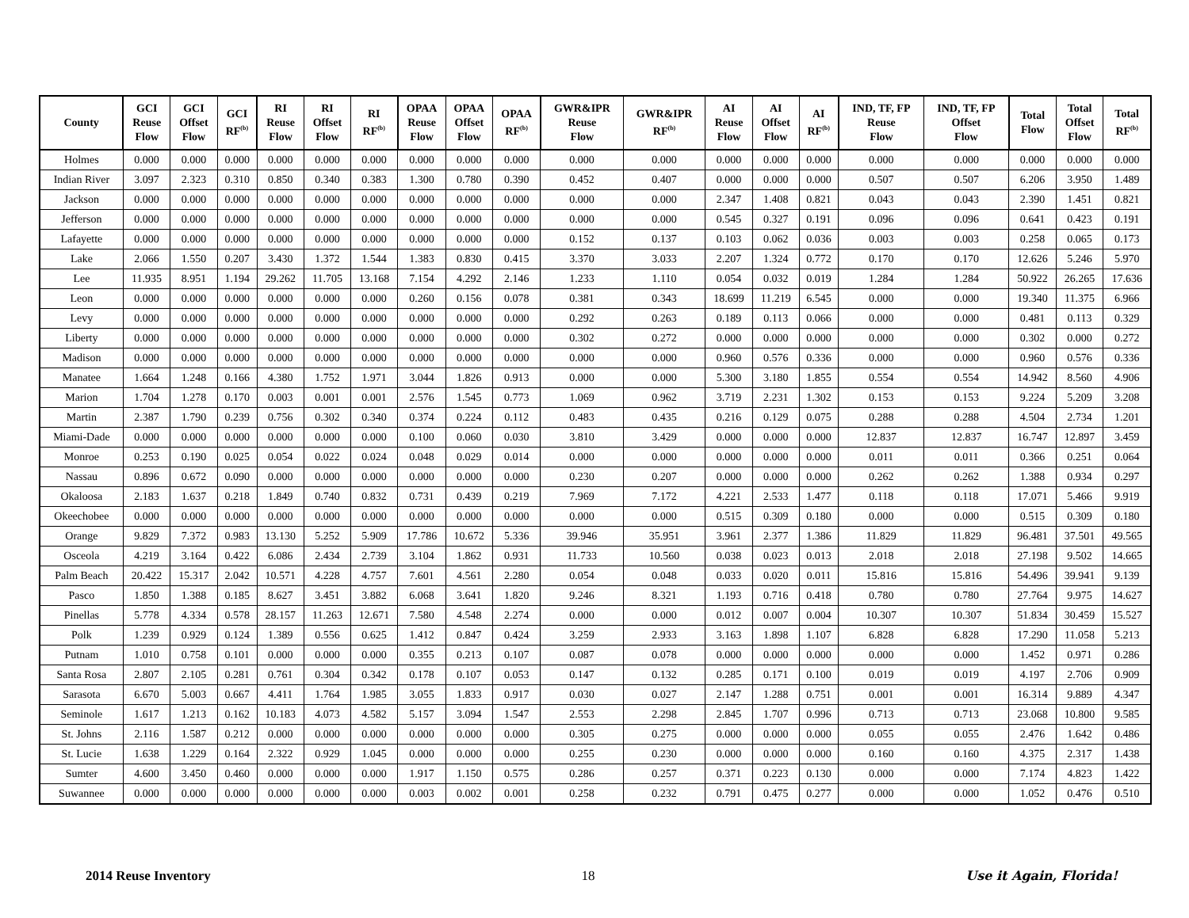| County | GCI Reuse Flow | GCI Offset Flow | GCI RF<sup>(b)</sup> | RI Reuse Flow | RI Offset Flow | RI RF<sup>(b)</sup> | OPAA Reuse Flow | OPAA Offset Flow | OPAA RF<sup>(b)</sup> | GWR&IPR Reuse Flow | GWR&IPR RF<sup>(b)</sup> | AI Reuse Flow | AI Offset Flow | AI RF<sup>(b)</sup> | IND, TF, FP Reuse Flow | IND, TF, FP Offset Flow | Total Flow | Total Offset Flow | Total RF<sup>(b)</sup> |
| --- | --- | --- | --- | --- | --- | --- | --- | --- | --- | --- | --- | --- | --- | --- | --- | --- | --- | --- | --- |
| Holmes | 0.000 | 0.000 | 0.000 | 0.000 | 0.000 | 0.000 | 0.000 | 0.000 | 0.000 | 0.000 | 0.000 | 0.000 | 0.000 | 0.000 | 0.000 | 0.000 | 0.000 | 0.000 | 0.000 |
| Indian River | 3.097 | 2.323 | 0.310 | 0.850 | 0.340 | 0.383 | 1.300 | 0.780 | 0.390 | 0.452 | 0.407 | 0.000 | 0.000 | 0.000 | 0.507 | 0.507 | 6.206 | 3.950 | 1.489 |
| Jackson | 0.000 | 0.000 | 0.000 | 0.000 | 0.000 | 0.000 | 0.000 | 0.000 | 0.000 | 0.000 | 0.000 | 2.347 | 1.408 | 0.821 | 0.043 | 0.043 | 2.390 | 1.451 | 0.821 |
| Jefferson | 0.000 | 0.000 | 0.000 | 0.000 | 0.000 | 0.000 | 0.000 | 0.000 | 0.000 | 0.000 | 0.000 | 0.545 | 0.327 | 0.191 | 0.096 | 0.096 | 0.641 | 0.423 | 0.191 |
| Lafayette | 0.000 | 0.000 | 0.000 | 0.000 | 0.000 | 0.000 | 0.000 | 0.000 | 0.000 | 0.152 | 0.137 | 0.103 | 0.062 | 0.036 | 0.003 | 0.003 | 0.258 | 0.065 | 0.173 |
| Lake | 2.066 | 1.550 | 0.207 | 3.430 | 1.372 | 1.544 | 1.383 | 0.830 | 0.415 | 3.370 | 3.033 | 2.207 | 1.324 | 0.772 | 0.170 | 0.170 | 12.626 | 5.246 | 5.970 |
| Lee | 11.935 | 8.951 | 1.194 | 29.262 | 11.705 | 13.168 | 7.154 | 4.292 | 2.146 | 1.233 | 1.110 | 0.054 | 0.032 | 0.019 | 1.284 | 1.284 | 50.922 | 26.265 | 17.636 |
| Leon | 0.000 | 0.000 | 0.000 | 0.000 | 0.000 | 0.000 | 0.260 | 0.156 | 0.078 | 0.381 | 0.343 | 18.699 | 11.219 | 6.545 | 0.000 | 0.000 | 19.340 | 11.375 | 6.966 |
| Levy | 0.000 | 0.000 | 0.000 | 0.000 | 0.000 | 0.000 | 0.000 | 0.000 | 0.000 | 0.292 | 0.263 | 0.189 | 0.113 | 0.066 | 0.000 | 0.000 | 0.481 | 0.113 | 0.329 |
| Liberty | 0.000 | 0.000 | 0.000 | 0.000 | 0.000 | 0.000 | 0.000 | 0.000 | 0.000 | 0.302 | 0.272 | 0.000 | 0.000 | 0.000 | 0.000 | 0.000 | 0.302 | 0.000 | 0.272 |
| Madison | 0.000 | 0.000 | 0.000 | 0.000 | 0.000 | 0.000 | 0.000 | 0.000 | 0.000 | 0.000 | 0.000 | 0.960 | 0.576 | 0.336 | 0.000 | 0.000 | 0.960 | 0.576 | 0.336 |
| Manatee | 1.664 | 1.248 | 0.166 | 4.380 | 1.752 | 1.971 | 3.044 | 1.826 | 0.913 | 0.000 | 0.000 | 5.300 | 3.180 | 1.855 | 0.554 | 0.554 | 14.942 | 8.560 | 4.906 |
| Marion | 1.704 | 1.278 | 0.170 | 0.003 | 0.001 | 0.001 | 2.576 | 1.545 | 0.773 | 1.069 | 0.962 | 3.719 | 2.231 | 1.302 | 0.153 | 0.153 | 9.224 | 5.209 | 3.208 |
| Martin | 2.387 | 1.790 | 0.239 | 0.756 | 0.302 | 0.340 | 0.374 | 0.224 | 0.112 | 0.483 | 0.435 | 0.216 | 0.129 | 0.075 | 0.288 | 0.288 | 4.504 | 2.734 | 1.201 |
| Miami-Dade | 0.000 | 0.000 | 0.000 | 0.000 | 0.000 | 0.000 | 0.100 | 0.060 | 0.030 | 3.810 | 3.429 | 0.000 | 0.000 | 0.000 | 12.837 | 12.837 | 16.747 | 12.897 | 3.459 |
| Monroe | 0.253 | 0.190 | 0.025 | 0.054 | 0.022 | 0.024 | 0.048 | 0.029 | 0.014 | 0.000 | 0.000 | 0.000 | 0.000 | 0.000 | 0.011 | 0.011 | 0.366 | 0.251 | 0.064 |
| Nassau | 0.896 | 0.672 | 0.090 | 0.000 | 0.000 | 0.000 | 0.000 | 0.000 | 0.000 | 0.230 | 0.207 | 0.000 | 0.000 | 0.000 | 0.262 | 0.262 | 1.388 | 0.934 | 0.297 |
| Okaloosa | 2.183 | 1.637 | 0.218 | 1.849 | 0.740 | 0.832 | 0.731 | 0.439 | 0.219 | 7.969 | 7.172 | 4.221 | 2.533 | 1.477 | 0.118 | 0.118 | 17.071 | 5.466 | 9.919 |
| Okeechobee | 0.000 | 0.000 | 0.000 | 0.000 | 0.000 | 0.000 | 0.000 | 0.000 | 0.000 | 0.000 | 0.000 | 0.515 | 0.309 | 0.180 | 0.000 | 0.000 | 0.515 | 0.309 | 0.180 |
| Orange | 9.829 | 7.372 | 0.983 | 13.130 | 5.252 | 5.909 | 17.786 | 10.672 | 5.336 | 39.946 | 35.951 | 3.961 | 2.377 | 1.386 | 11.829 | 11.829 | 96.481 | 37.501 | 49.565 |
| Osceola | 4.219 | 3.164 | 0.422 | 6.086 | 2.434 | 2.739 | 3.104 | 1.862 | 0.931 | 11.733 | 10.560 | 0.038 | 0.023 | 0.013 | 2.018 | 2.018 | 27.198 | 9.502 | 14.665 |
| Palm Beach | 20.422 | 15.317 | 2.042 | 10.571 | 4.228 | 4.757 | 7.601 | 4.561 | 2.280 | 0.054 | 0.048 | 0.033 | 0.020 | 0.011 | 15.816 | 15.816 | 54.496 | 39.941 | 9.139 |
| Pasco | 1.850 | 1.388 | 0.185 | 8.627 | 3.451 | 3.882 | 6.068 | 3.641 | 1.820 | 9.246 | 8.321 | 1.193 | 0.716 | 0.418 | 0.780 | 0.780 | 27.764 | 9.975 | 14.627 |
| Pinellas | 5.778 | 4.334 | 0.578 | 28.157 | 11.263 | 12.671 | 7.580 | 4.548 | 2.274 | 0.000 | 0.000 | 0.012 | 0.007 | 0.004 | 10.307 | 10.307 | 51.834 | 30.459 | 15.527 |
| Polk | 1.239 | 0.929 | 0.124 | 1.389 | 0.556 | 0.625 | 1.412 | 0.847 | 0.424 | 3.259 | 2.933 | 3.163 | 1.898 | 1.107 | 6.828 | 6.828 | 17.290 | 11.058 | 5.213 |
| Putnam | 1.010 | 0.758 | 0.101 | 0.000 | 0.000 | 0.000 | 0.355 | 0.213 | 0.107 | 0.087 | 0.078 | 0.000 | 0.000 | 0.000 | 0.000 | 0.000 | 1.452 | 0.971 | 0.286 |
| Santa Rosa | 2.807 | 2.105 | 0.281 | 0.761 | 0.304 | 0.342 | 0.178 | 0.107 | 0.053 | 0.147 | 0.132 | 0.285 | 0.171 | 0.100 | 0.019 | 0.019 | 4.197 | 2.706 | 0.909 |
| Sarasota | 6.670 | 5.003 | 0.667 | 4.411 | 1.764 | 1.985 | 3.055 | 1.833 | 0.917 | 0.030 | 0.027 | 2.147 | 1.288 | 0.751 | 0.001 | 0.001 | 16.314 | 9.889 | 4.347 |
| Seminole | 1.617 | 1.213 | 0.162 | 10.183 | 4.073 | 4.582 | 5.157 | 3.094 | 1.547 | 2.553 | 2.298 | 2.845 | 1.707 | 0.996 | 0.713 | 0.713 | 23.068 | 10.800 | 9.585 |
| St. Johns | 2.116 | 1.587 | 0.212 | 0.000 | 0.000 | 0.000 | 0.000 | 0.000 | 0.000 | 0.305 | 0.275 | 0.000 | 0.000 | 0.000 | 0.055 | 0.055 | 2.476 | 1.642 | 0.486 |
| St. Lucie | 1.638 | 1.229 | 0.164 | 2.322 | 0.929 | 1.045 | 0.000 | 0.000 | 0.000 | 0.255 | 0.230 | 0.000 | 0.000 | 0.000 | 0.160 | 0.160 | 4.375 | 2.317 | 1.438 |
| Sumter | 4.600 | 3.450 | 0.460 | 0.000 | 0.000 | 0.000 | 1.917 | 1.150 | 0.575 | 0.286 | 0.257 | 0.371 | 0.223 | 0.130 | 0.000 | 0.000 | 7.174 | 4.823 | 1.422 |
| Suwannee | 0.000 | 0.000 | 0.000 | 0.000 | 0.000 | 0.000 | 0.003 | 0.002 | 0.001 | 0.258 | 0.232 | 0.791 | 0.475 | 0.277 | 0.000 | 0.000 | 1.052 | 0.476 | 0.510 |
2014 Reuse Inventory 18 Use it Again, Florida!